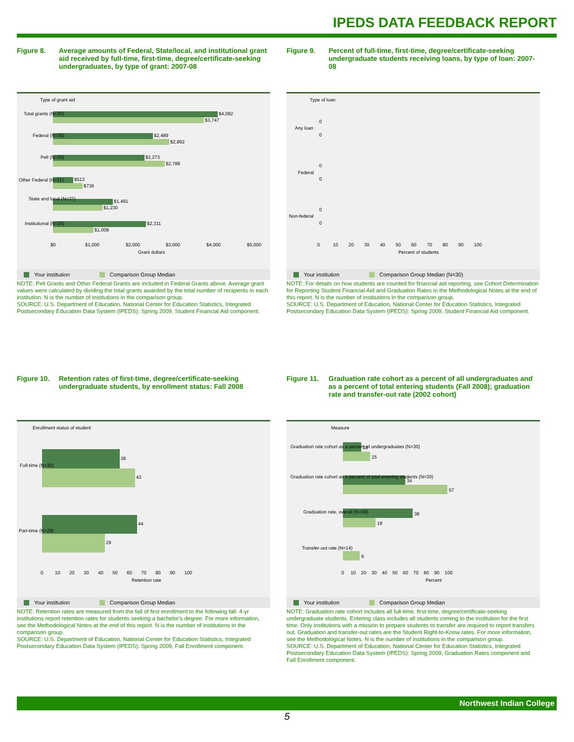IPEDS DATA FEEDBACK REPORT
Figure 8. Average amounts of Federal, State/local, and institutional grant aid received by full-time, first-time, degree/certificate-seeking undergraduates, by type of grant: 2007-08
Type of grant aid
$4,092
$3,747
$2,489
$2,892
$2,273
$2,788
$513
$736
$1,491
$1,230
$2,311
$1,008
Total grants (N=30)
Federal (N=30)
Pell (N=30)
Other Federal (N=21)
State and local (N=27)
Institutional (N=26)
$0
$1,000
$2,000
$3,000
$4,000
$5,000
Grant dollars
Your institution Comparison Group Median
NOTE: Pell Grants and Other Federal Grants are included in Federal Grants above. Average grant values were calculated by dividing the total grants awarded by the total number of recipients in each institution. N is the number of institutions in the comparison group.
SOURCE: U.S. Department of Education, National Center for Education Statistics, Integrated Postsecondary Education Data System (IPEDS): Spring 2009, Student Financial Aid component.
Figure 9. Percent of full-time, first-time, degree/certificate-seeking undergraduate students receiving loans, by type of loan: 2007-08
Type of loan
Any loan
Federal
Non-federal
0
0
0
0
0
0
0 10 20 30 40 50 60 70 80 90 100
Percent of students
Your institution Comparison Group Median (N=30)
NOTE: For details on how students are counted for financial aid reporting, see Cohort Determination for Reporting Student Financial Aid and Graduation Rates in the Methodological Notes at the end of this report. N is the number of institutions in the comparison group.
SOURCE: U.S. Department of Education, National Center for Education Statistics, Integrated Postsecondary Education Data System (IPEDS): Spring 2009, Student Financial Aid component.
Figure 10. Retention rates of first-time, degree/certificate-seeking undergraduate students, by enrollment status: Fall 2008
Enrollment status of student
36
43
44
29
Full-time (N=30)
Part-time (N=29)
0 10 20 30 40 50 60 70 80 90 100
Retention rate
Your institution Comparison Group Median
NOTE: Retention rates are measured from the fall of first enrollment to the following fall. 4-yr institutions report retention rates for students seeking a bachelor's degree. For more information, see the Methodological Notes at the end of this report. N is the number of institutions in the comparison group.
SOURCE: U.S. Department of Education, National Center for Education Statistics, Integrated Postsecondary Education Data System (IPEDS): Spring 2009, Fall Enrollment component.
Figure 11. Graduation rate cohort as a percent of all undergraduates and as a percent of total entering students (Fall 2008); graduation rate and transfer-out rate (2002 cohort)
Measure
10
15
34
57
38
18
9
Graduation rate cohort as a percent of undergraduates (N=30)
Graduation rate cohort as a percent of total entering students (N=30)
Graduation rate, overall (N=30)
Transfer-out rate (N=14)
0 10 20 30 40 50 60 70 80 90 100
Percent
Your institution Comparison Group Median
NOTE: Graduation rate cohort includes all full-time, first-time, degree/certificate-seeking undergraduate students. Entering class includes all students coming to the institution for the first time. Only institutions with a mission to prepare students to transfer are required to report transfers out. Graduation and transfer-out rates are the Student Right-to-Know rates. For more information, see the Methodological Notes. N is the number of institutions in the comparison group.
SOURCE: U.S. Department of Education, National Center for Education Statistics, Integrated Postsecondary Education Data System (IPEDS): Spring 2009, Graduation Rates component and Fall Enrollment component.
Northwest Indian College
5